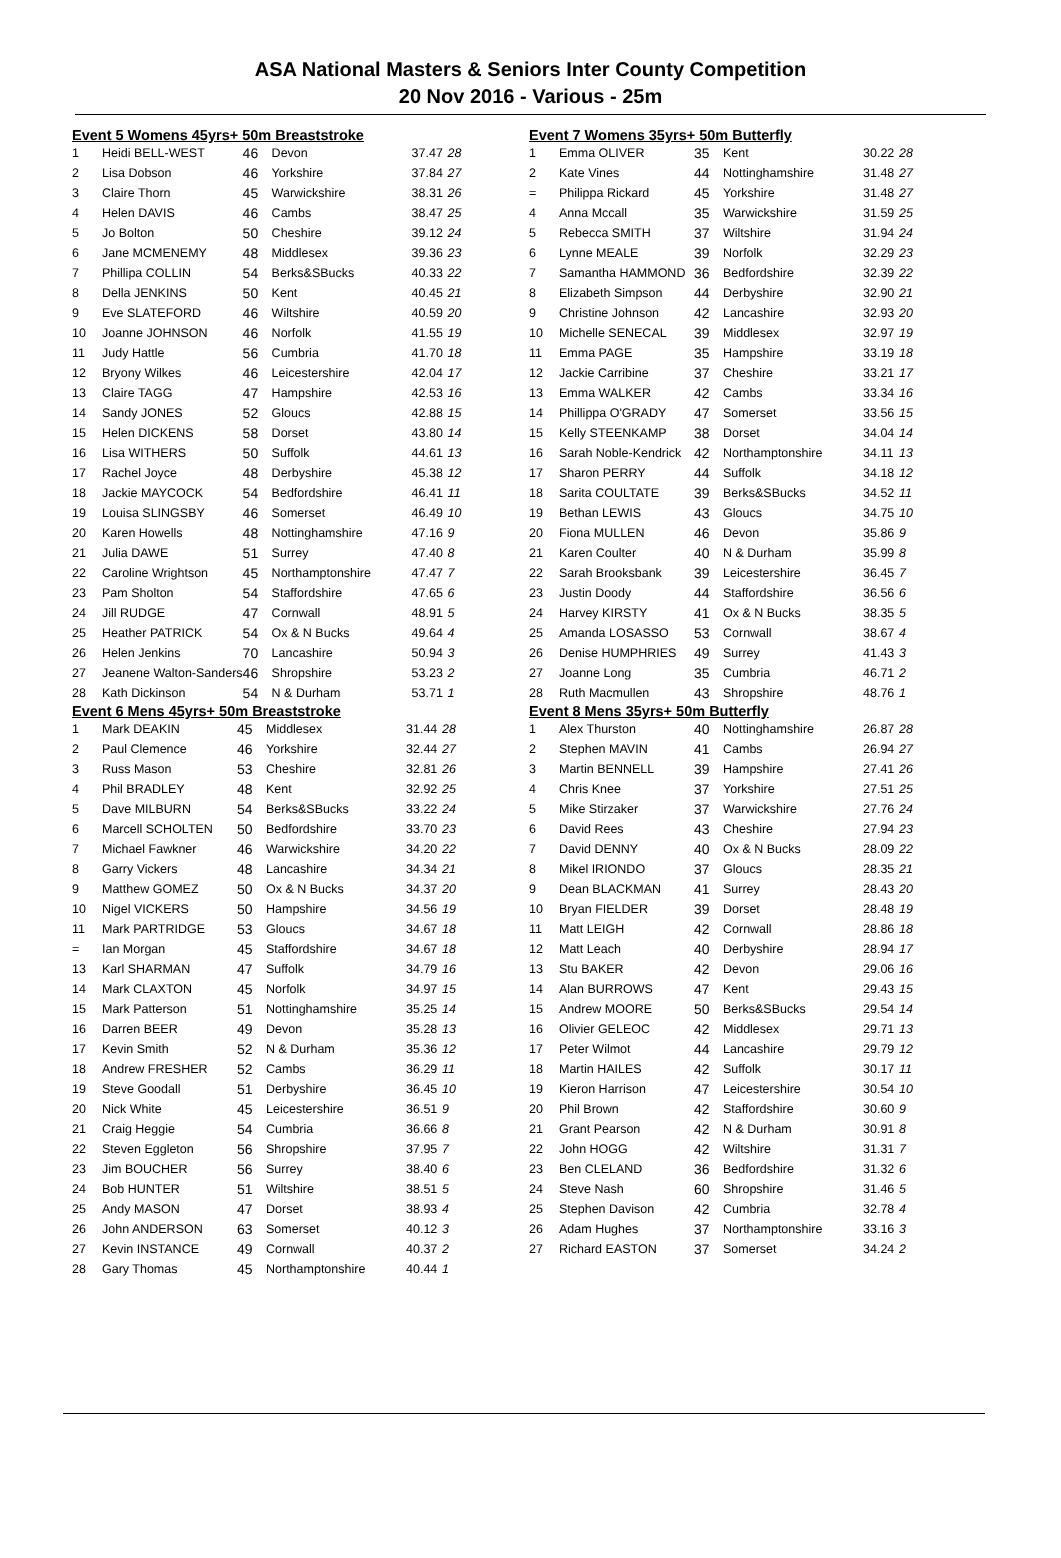ASA National Masters & Seniors Inter County Competition
20 Nov 2016 - Various - 25m
Event 5 Womens 45yrs+ 50m Breaststroke
| 1 | Heidi BELL-WEST | 46 | Devon | 37.47 | 28 |
| 2 | Lisa Dobson | 46 | Yorkshire | 37.84 | 27 |
| 3 | Claire Thorn | 45 | Warwickshire | 38.31 | 26 |
| 4 | Helen DAVIS | 46 | Cambs | 38.47 | 25 |
| 5 | Jo Bolton | 50 | Cheshire | 39.12 | 24 |
| 6 | Jane MCMENEMY | 48 | Middlesex | 39.36 | 23 |
| 7 | Phillipa COLLIN | 54 | Berks&SBucks | 40.33 | 22 |
| 8 | Della JENKINS | 50 | Kent | 40.45 | 21 |
| 9 | Eve SLATEFORD | 46 | Wiltshire | 40.59 | 20 |
| 10 | Joanne JOHNSON | 46 | Norfolk | 41.55 | 19 |
| 11 | Judy Hattle | 56 | Cumbria | 41.70 | 18 |
| 12 | Bryony Wilkes | 46 | Leicestershire | 42.04 | 17 |
| 13 | Claire TAGG | 47 | Hampshire | 42.53 | 16 |
| 14 | Sandy JONES | 52 | Gloucs | 42.88 | 15 |
| 15 | Helen DICKENS | 58 | Dorset | 43.80 | 14 |
| 16 | Lisa WITHERS | 50 | Suffolk | 44.61 | 13 |
| 17 | Rachel Joyce | 48 | Derbyshire | 45.38 | 12 |
| 18 | Jackie MAYCOCK | 54 | Bedfordshire | 46.41 | 11 |
| 19 | Louisa SLINGSBY | 46 | Somerset | 46.49 | 10 |
| 20 | Karen Howells | 48 | Nottinghamshire | 47.16 | 9 |
| 21 | Julia DAWE | 51 | Surrey | 47.40 | 8 |
| 22 | Caroline Wrightson | 45 | Northamptonshire | 47.47 | 7 |
| 23 | Pam Sholton | 54 | Staffordshire | 47.65 | 6 |
| 24 | Jill RUDGE | 47 | Cornwall | 48.91 | 5 |
| 25 | Heather PATRICK | 54 | Ox & N Bucks | 49.64 | 4 |
| 26 | Helen Jenkins | 70 | Lancashire | 50.94 | 3 |
| 27 | Jeanene Walton-Sanders | 46 | Shropshire | 53.23 | 2 |
| 28 | Kath Dickinson | 54 | N & Durham | 53.71 | 1 |
Event 6 Mens 45yrs+ 50m Breaststroke
| 1 | Mark DEAKIN | 45 | Middlesex | 31.44 | 28 |
| 2 | Paul Clemence | 46 | Yorkshire | 32.44 | 27 |
| 3 | Russ Mason | 53 | Cheshire | 32.81 | 26 |
| 4 | Phil BRADLEY | 48 | Kent | 32.92 | 25 |
| 5 | Dave MILBURN | 54 | Berks&SBucks | 33.22 | 24 |
| 6 | Marcell SCHOLTEN | 50 | Bedfordshire | 33.70 | 23 |
| 7 | Michael Fawkner | 46 | Warwickshire | 34.20 | 22 |
| 8 | Garry Vickers | 48 | Lancashire | 34.34 | 21 |
| 9 | Matthew GOMEZ | 50 | Ox & N Bucks | 34.37 | 20 |
| 10 | Nigel VICKERS | 50 | Hampshire | 34.56 | 19 |
| 11 | Mark PARTRIDGE | 53 | Gloucs | 34.67 | 18 |
| = | Ian Morgan | 45 | Staffordshire | 34.67 | 18 |
| 13 | Karl SHARMAN | 47 | Suffolk | 34.79 | 16 |
| 14 | Mark CLAXTON | 45 | Norfolk | 34.97 | 15 |
| 15 | Mark Patterson | 51 | Nottinghamshire | 35.25 | 14 |
| 16 | Darren BEER | 49 | Devon | 35.28 | 13 |
| 17 | Kevin Smith | 52 | N & Durham | 35.36 | 12 |
| 18 | Andrew FRESHER | 52 | Cambs | 36.29 | 11 |
| 19 | Steve Goodall | 51 | Derbyshire | 36.45 | 10 |
| 20 | Nick White | 45 | Leicestershire | 36.51 | 9 |
| 21 | Craig Heggie | 54 | Cumbria | 36.66 | 8 |
| 22 | Steven Eggleton | 56 | Shropshire | 37.95 | 7 |
| 23 | Jim BOUCHER | 56 | Surrey | 38.40 | 6 |
| 24 | Bob HUNTER | 51 | Wiltshire | 38.51 | 5 |
| 25 | Andy MASON | 47 | Dorset | 38.93 | 4 |
| 26 | John ANDERSON | 63 | Somerset | 40.12 | 3 |
| 27 | Kevin INSTANCE | 49 | Cornwall | 40.37 | 2 |
| 28 | Gary Thomas | 45 | Northamptonshire | 40.44 | 1 |
Event 7 Womens 35yrs+ 50m Butterfly
| 1 | Emma OLIVER | 35 | Kent | 30.22 | 28 |
| 2 | Kate Vines | 44 | Nottinghamshire | 31.48 | 27 |
| = | Philippa Rickard | 45 | Yorkshire | 31.48 | 27 |
| 4 | Anna Mccall | 35 | Warwickshire | 31.59 | 25 |
| 5 | Rebecca SMITH | 37 | Wiltshire | 31.94 | 24 |
| 6 | Lynne MEALE | 39 | Norfolk | 32.29 | 23 |
| 7 | Samantha HAMMOND | 36 | Bedfordshire | 32.39 | 22 |
| 8 | Elizabeth Simpson | 44 | Derbyshire | 32.90 | 21 |
| 9 | Christine Johnson | 42 | Lancashire | 32.93 | 20 |
| 10 | Michelle SENECAL | 39 | Middlesex | 32.97 | 19 |
| 11 | Emma PAGE | 35 | Hampshire | 33.19 | 18 |
| 12 | Jackie Carribine | 37 | Cheshire | 33.21 | 17 |
| 13 | Emma WALKER | 42 | Cambs | 33.34 | 16 |
| 14 | Phillippa O'GRADY | 47 | Somerset | 33.56 | 15 |
| 15 | Kelly STEENKAMP | 38 | Dorset | 34.04 | 14 |
| 16 | Sarah Noble-Kendrick | 42 | Northamptonshire | 34.11 | 13 |
| 17 | Sharon PERRY | 44 | Suffolk | 34.18 | 12 |
| 18 | Sarita COULTATE | 39 | Berks&SBucks | 34.52 | 11 |
| 19 | Bethan LEWIS | 43 | Gloucs | 34.75 | 10 |
| 20 | Fiona MULLEN | 46 | Devon | 35.86 | 9 |
| 21 | Karen Coulter | 40 | N & Durham | 35.99 | 8 |
| 22 | Sarah Brooksbank | 39 | Leicestershire | 36.45 | 7 |
| 23 | Justin Doody | 44 | Staffordshire | 36.56 | 6 |
| 24 | Harvey KIRSTY | 41 | Ox & N Bucks | 38.35 | 5 |
| 25 | Amanda LOSASSO | 53 | Cornwall | 38.67 | 4 |
| 26 | Denise HUMPHRIES | 49 | Surrey | 41.43 | 3 |
| 27 | Joanne Long | 35 | Cumbria | 46.71 | 2 |
| 28 | Ruth Macmullen | 43 | Shropshire | 48.76 | 1 |
Event 8 Mens 35yrs+ 50m Butterfly
| 1 | Alex Thurston | 40 | Nottinghamshire | 26.87 | 28 |
| 2 | Stephen MAVIN | 41 | Cambs | 26.94 | 27 |
| 3 | Martin BENNELL | 39 | Hampshire | 27.41 | 26 |
| 4 | Chris Knee | 37 | Yorkshire | 27.51 | 25 |
| 5 | Mike Stirzaker | 37 | Warwickshire | 27.76 | 24 |
| 6 | David Rees | 43 | Cheshire | 27.94 | 23 |
| 7 | David DENNY | 40 | Ox & N Bucks | 28.09 | 22 |
| 8 | Mikel IRIONDO | 37 | Gloucs | 28.35 | 21 |
| 9 | Dean BLACKMAN | 41 | Surrey | 28.43 | 20 |
| 10 | Bryan FIELDER | 39 | Dorset | 28.48 | 19 |
| 11 | Matt LEIGH | 42 | Cornwall | 28.86 | 18 |
| 12 | Matt Leach | 40 | Derbyshire | 28.94 | 17 |
| 13 | Stu BAKER | 42 | Devon | 29.06 | 16 |
| 14 | Alan BURROWS | 47 | Kent | 29.43 | 15 |
| 15 | Andrew MOORE | 50 | Berks&SBucks | 29.54 | 14 |
| 16 | Olivier GELEOC | 42 | Middlesex | 29.71 | 13 |
| 17 | Peter Wilmot | 44 | Lancashire | 29.79 | 12 |
| 18 | Martin HAILES | 42 | Suffolk | 30.17 | 11 |
| 19 | Kieron Harrison | 47 | Leicestershire | 30.54 | 10 |
| 20 | Phil Brown | 42 | Staffordshire | 30.60 | 9 |
| 21 | Grant Pearson | 42 | N & Durham | 30.91 | 8 |
| 22 | John HOGG | 42 | Wiltshire | 31.31 | 7 |
| 23 | Ben CLELAND | 36 | Bedfordshire | 31.32 | 6 |
| 24 | Steve Nash | 60 | Shropshire | 31.46 | 5 |
| 25 | Stephen Davison | 42 | Cumbria | 32.78 | 4 |
| 26 | Adam Hughes | 37 | Northamptonshire | 33.16 | 3 |
| 27 | Richard EASTON | 37 | Somerset | 34.24 | 2 |